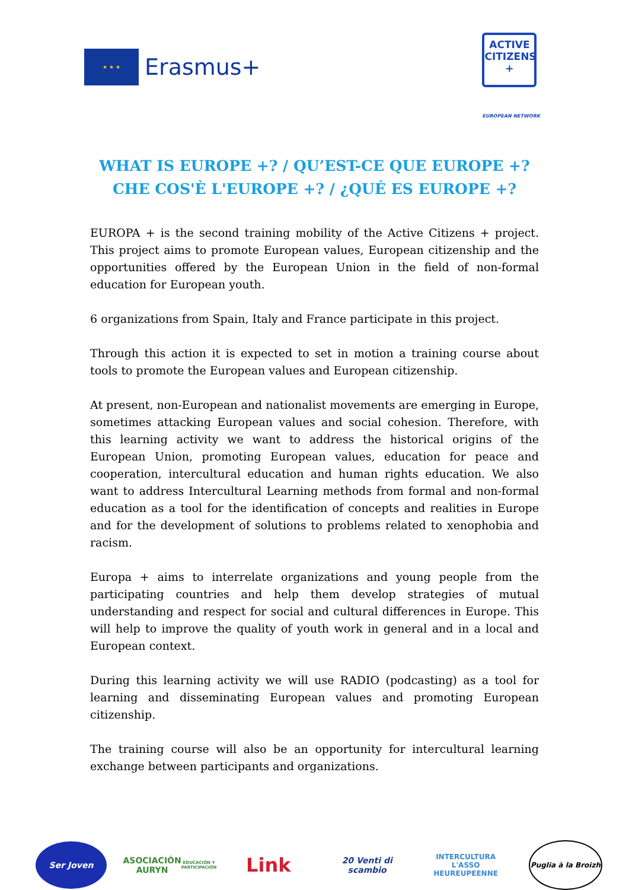★ ★ ★
Erasmus+
ACTIVE
CITIZENS
+
EUROPEAN NETWORK
WHAT IS EUROPE +? / QU’EST-CE QUE EUROPE +?
CHE COS'È L'EUROPE +? / ¿QUÉ ES EUROPE +?
EUROPA + is the second training mobility of the Active Citizens + project. This project aims to promote European values, European citizenship and the opportunities offered by the European Union in the field of non-formal education for European youth.
6 organizations from Spain, Italy and France participate in this project.
Through this action it is expected to set in motion a training course about tools to promote the European values and European citizenship.
At present, non-European and nationalist movements are emerging in Europe, sometimes attacking European values and social cohesion. Therefore, with this learning activity we want to address the historical origins of the European Union, promoting European values, education for peace and cooperation, intercultural education and human rights education. We also want to address Intercultural Learning methods from formal and non-formal education as a tool for the identification of concepts and realities in Europe and for the development of solutions to problems related to xenophobia and racism.
Europa + aims to interrelate organizations and young people from the participating countries and help them develop strategies of mutual understanding and respect for social and cultural differences in Europe. This will help to improve the quality of youth work in general and in a local and European context.
During this learning activity we will use RADIO (podcasting) as a tool for learning and disseminating European values and promoting European citizenship.
The training course will also be an opportunity for intercultural learning exchange between participants and organizations.
Ser Joven
ASOCIACIÓN AURYN
EDUCACIÓN Y PARTICIPACIÓN
Link
20 Venti di scambio
INTERCULTURA
L'ASSO HEUREUPEENNE
Puglia à la Broizh